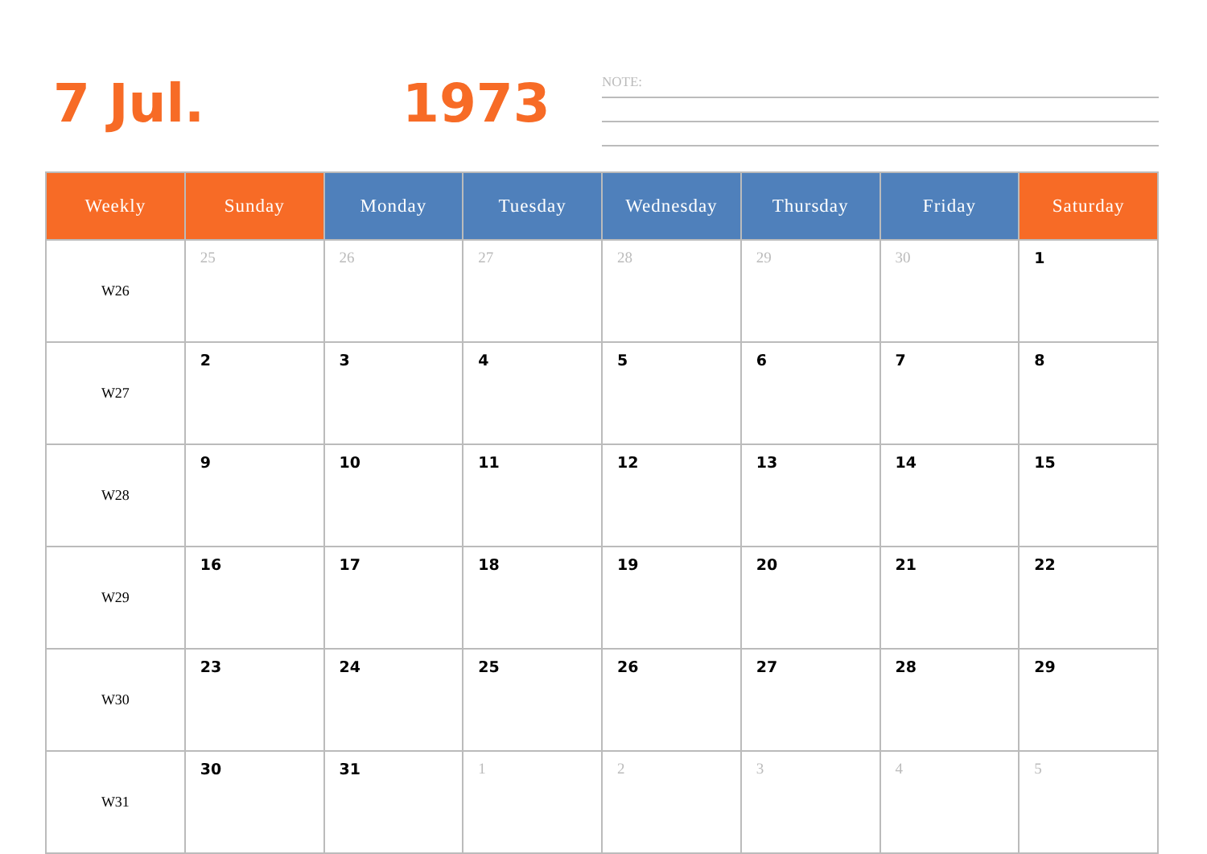7 Jul. 1973 NOTE:
| Weekly | Sunday | Monday | Tuesday | Wednesday | Thursday | Friday | Saturday |
| --- | --- | --- | --- | --- | --- | --- | --- |
| W26 | 25 | 26 | 27 | 28 | 29 | 30 | 1 |
| W27 | 2 | 3 | 4 | 5 | 6 | 7 | 8 |
| W28 | 9 | 10 | 11 | 12 | 13 | 14 | 15 |
| W29 | 16 | 17 | 18 | 19 | 20 | 21 | 22 |
| W30 | 23 | 24 | 25 | 26 | 27 | 28 | 29 |
| W31 | 30 | 31 | 1 | 2 | 3 | 4 | 5 |